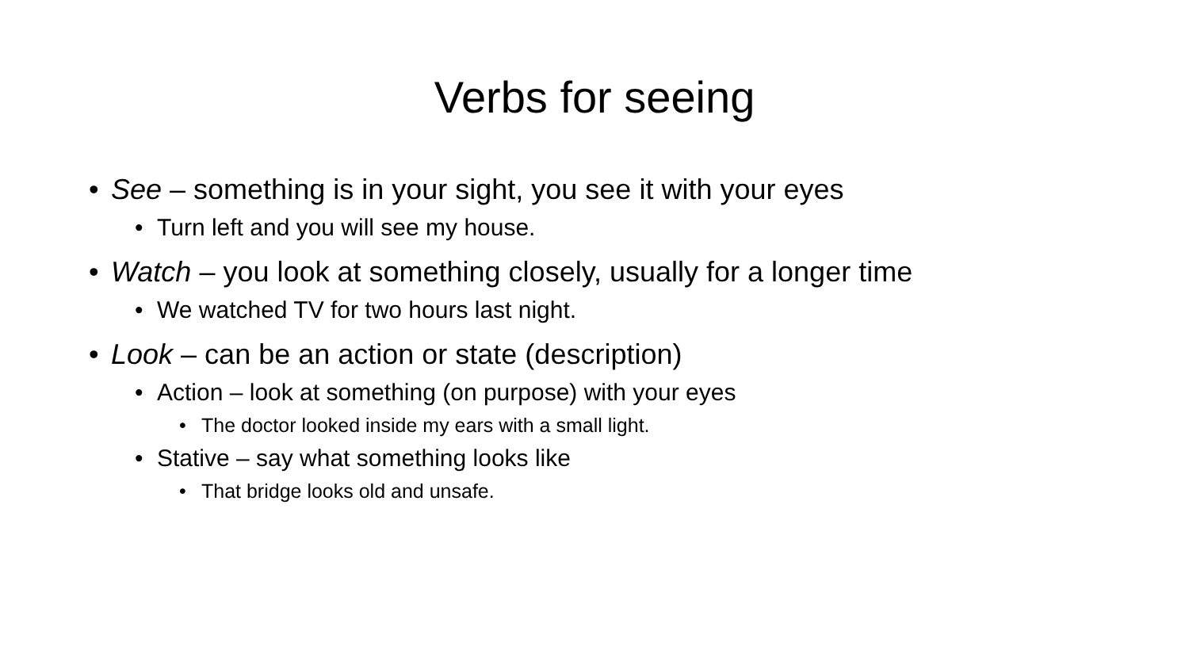Verbs for seeing
• See – something is in your sight, you see it with your eyes
• Turn left and you will see my house.
• Watch – you look at something closely, usually for a longer time
• We watched TV for two hours last night.
• Look – can be an action or state (description)
• Action – look at something (on purpose) with your eyes
• The doctor looked inside my ears with a small light.
• Stative – say what something looks like
• That bridge looks old and unsafe.